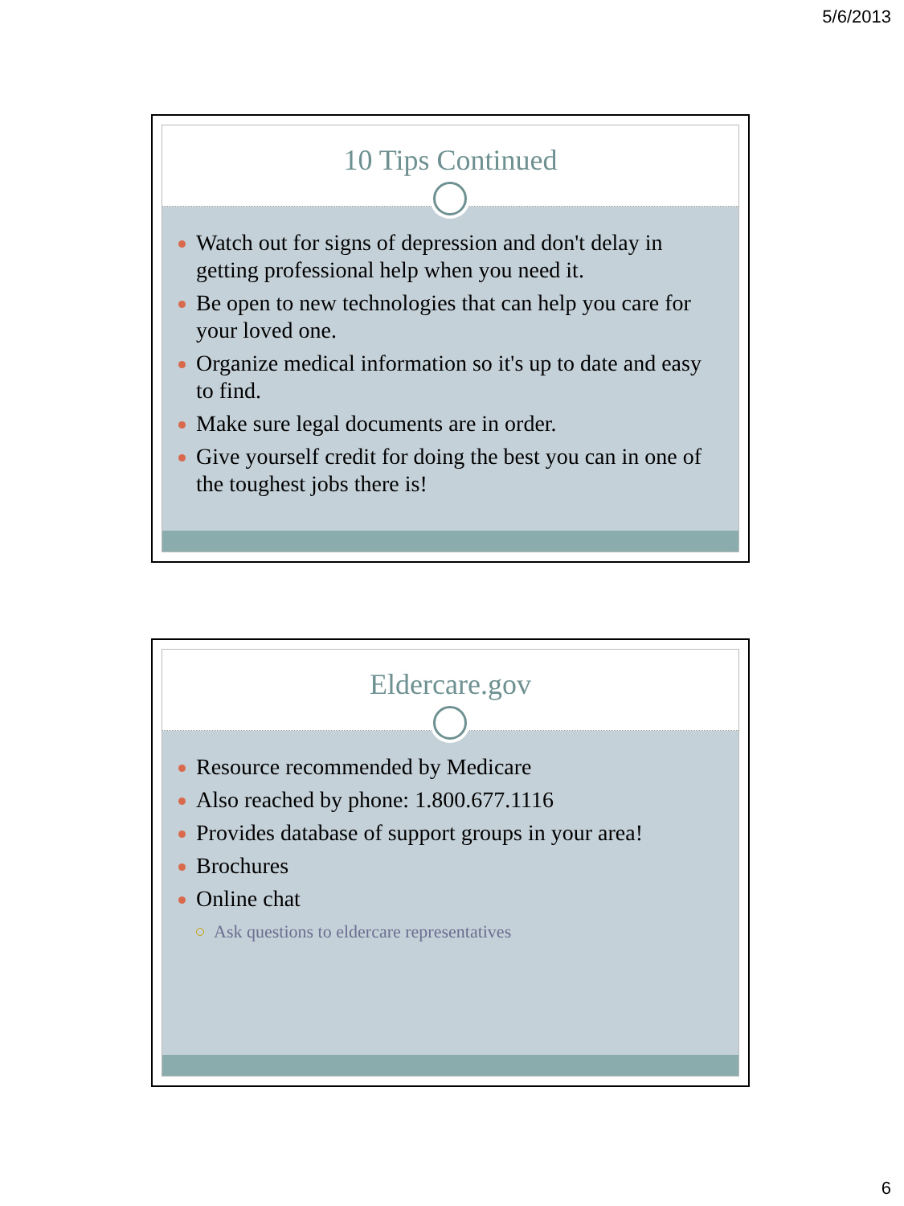5/6/2013
10 Tips Continued
Watch out for signs of depression and don't delay in getting professional help when you need it.
Be open to new technologies that can help you care for your loved one.
Organize medical information so it's up to date and easy to find.
Make sure legal documents are in order.
Give yourself credit for doing the best you can in one of the toughest jobs there is!
Eldercare.gov
Resource recommended by Medicare
Also reached by phone: 1.800.677.1116
Provides database of support groups in your area!
Brochures
Online chat
Ask questions to eldercare representatives
6